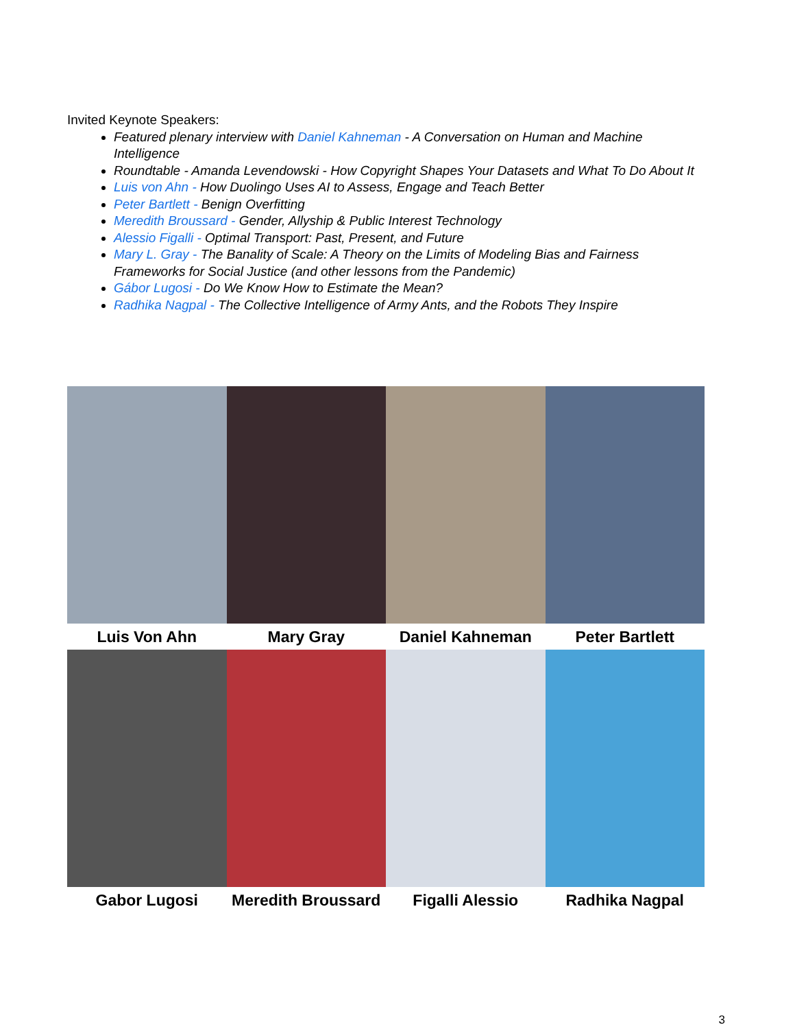Invited Keynote Speakers:
Featured plenary interview with Daniel Kahneman - A Conversation on Human and Machine Intelligence
Roundtable - Amanda Levendowski - How Copyright Shapes Your Datasets and What To Do About It
Luis von Ahn - How Duolingo Uses AI to Assess, Engage and Teach Better
Peter Bartlett - Benign Overfitting
Meredith Broussard - Gender, Allyship & Public Interest Technology
Alessio Figalli - Optimal Transport: Past, Present, and Future
Mary L. Gray - The Banality of Scale: A Theory on the Limits of Modeling Bias and Fairness Frameworks for Social Justice (and other lessons from the Pandemic)
Gábor Lugosi - Do We Know How to Estimate the Mean?
Radhika Nagpal - The Collective Intelligence of Army Ants, and the Robots They Inspire
Luis Von Ahn Mary Gray Daniel Kahneman Peter Bartlett
Gabor Lugosi
Meredith Broussard
Figalli Alessio Radhika Nagpal
3